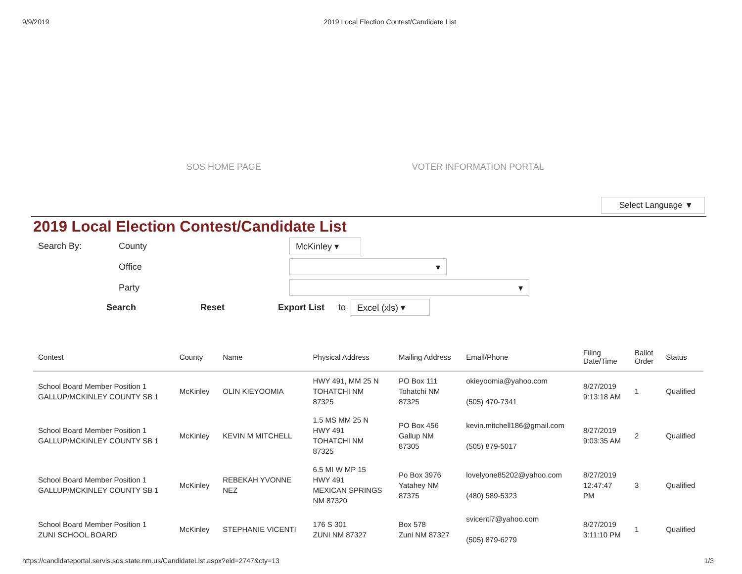9/9/2019 2019 Local Election Contest/Candidate List
SOS HOME PAGE VOTER INFORMATION PORTAL
Select Language ▼
2019 Local Election Contest/Candidate List
Search By: County
McKinley ▾
Office
▾
Party
▾
Search Reset Export List to
Excel (xls) ▾
| Contest | County | Name | Physical Address | Mailing Address | Email/Phone | Filing Date/Time | Ballot Order | Status |
| --- | --- | --- | --- | --- | --- | --- | --- | --- |
| School Board Member Position 1 GALLUP/MCKINLEY COUNTY SB 1 | McKinley | OLIN KIEYOOMIA | HWY 491, MM 25 N TOHATCHI NM 87325 | PO Box 111 Tohatchi NM 87325 | okieyoomia@yahoo.com (505) 470-7341 | 8/27/2019 9:13:18 AM | 1 | Qualified |
| School Board Member Position 1 GALLUP/MCKINLEY COUNTY SB 1 | McKinley | KEVIN M MITCHELL | 1.5 MS MM 25 N HWY 491 TOHATCHI NM 87325 | PO Box 456 Gallup NM 87305 | kevin.mitchell186@gmail.com (505) 879-5017 | 8/27/2019 9:03:35 AM | 2 | Qualified |
| School Board Member Position 1 GALLUP/MCKINLEY COUNTY SB 1 | McKinley | REBEKAH YVONNE NEZ | 6.5 MI W MP 15 HWY 491 MEXICAN SPRINGS NM 87320 | Po Box 3976 Yatahey NM 87375 | lovelyone85202@yahoo.com (480) 589-5323 | 8/27/2019 12:47:47 PM | 3 | Qualified |
| School Board Member Position 1 ZUNI SCHOOL BOARD | McKinley | STEPHANIE VICENTI | 176 S 301 ZUNI NM 87327 | Box 578 Zuni NM 87327 | svicenti7@yahoo.com (505) 879-6279 | 8/27/2019 3:11:10 PM | 1 | Qualified |
https://candidateportal.servis.sos.state.nm.us/CandidateList.aspx?eid=2747&cty=13 1/3